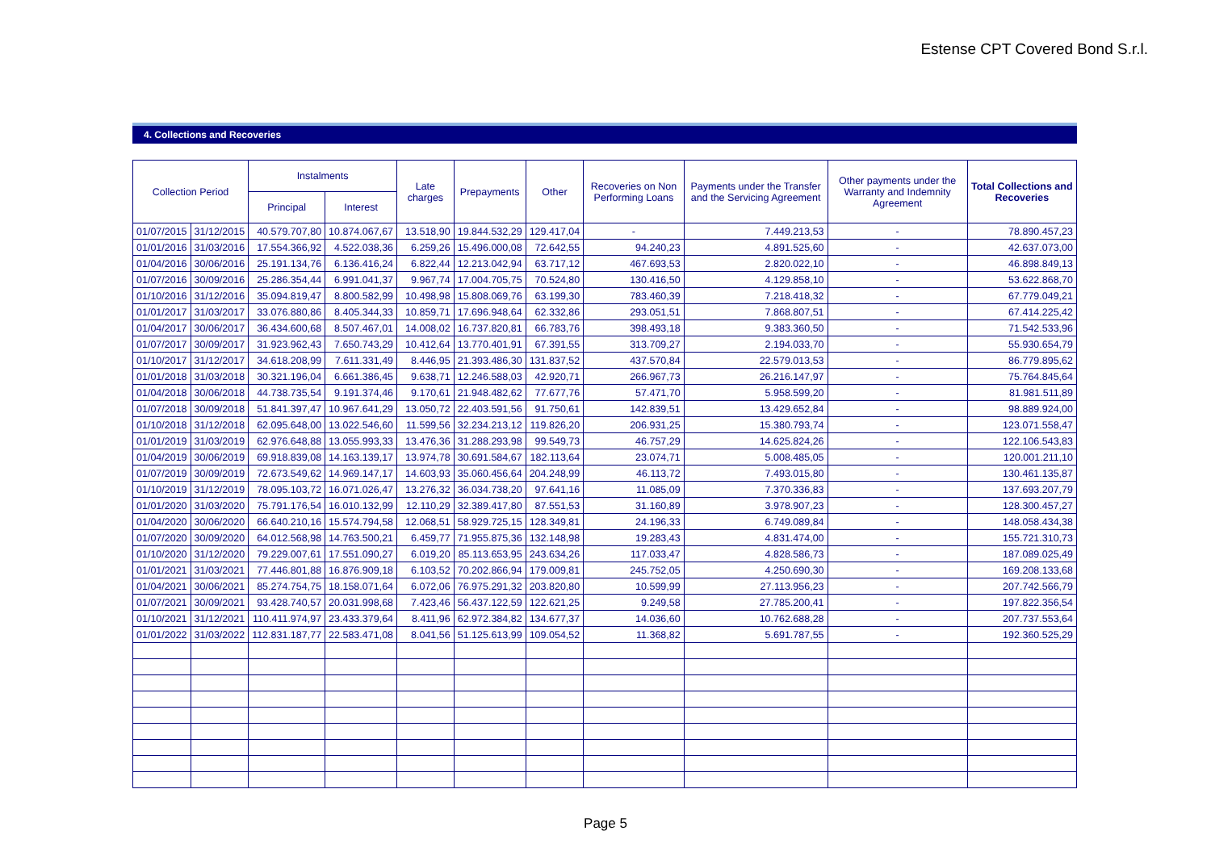Estense CPT Covered Bond S.r.l.
4. Collections and Recoveries
| Collection Period | | Instalments | | Late charges | Prepayments | Other | Recoveries on Non Performing Loans | Payments under the Transfer and the Servicing Agreement | Other payments under the Warranty and Indemnity Agreement | Total Collections and Recoveries |
| --- | --- | --- | --- | --- | --- | --- | --- | --- | --- | --- |
| | | Principal | Interest | | | | | | | |
| 01/07/2015 | 31/12/2015 | 40.579.707,80 | 10.874.067,67 | 13.518,90 | 19.844.532,29 | 129.417,04 | - | 7.449.213,53 | - | 78.890.457,23 |
| 01/01/2016 | 31/03/2016 | 17.554.366,92 | 4.522.038,36 | 6.259,26 | 15.496.000,08 | 72.642,55 | 94.240,23 | 4.891.525,60 | - | 42.637.073,00 |
| 01/04/2016 | 30/06/2016 | 25.191.134,76 | 6.136.416,24 | 6.822,44 | 12.213.042,94 | 63.717,12 | 467.693,53 | 2.820.022,10 | - | 46.898.849,13 |
| 01/07/2016 | 30/09/2016 | 25.286.354,44 | 6.991.041,37 | 9.967,74 | 17.004.705,75 | 70.524,80 | 130.416,50 | 4.129.858,10 | - | 53.622.868,70 |
| 01/10/2016 | 31/12/2016 | 35.094.819,47 | 8.800.582,99 | 10.498,98 | 15.808.069,76 | 63.199,30 | 783.460,39 | 7.218.418,32 | - | 67.779.049,21 |
| 01/01/2017 | 31/03/2017 | 33.076.880,86 | 8.405.344,33 | 10.859,71 | 17.696.948,64 | 62.332,86 | 293.051,51 | 7.868.807,51 | - | 67.414.225,42 |
| 01/04/2017 | 30/06/2017 | 36.434.600,68 | 8.507.467,01 | 14.008,02 | 16.737.820,81 | 66.783,76 | 398.493,18 | 9.383.360,50 | - | 71.542.533,96 |
| 01/07/2017 | 30/09/2017 | 31.923.962,43 | 7.650.743,29 | 10.412,64 | 13.770.401,91 | 67.391,55 | 313.709,27 | 2.194.033,70 | - | 55.930.654,79 |
| 01/10/2017 | 31/12/2017 | 34.618.208,99 | 7.611.331,49 | 8.446,95 | 21.393.486,30 | 131.837,52 | 437.570,84 | 22.579.013,53 | - | 86.779.895,62 |
| 01/01/2018 | 31/03/2018 | 30.321.196,04 | 6.661.386,45 | 9.638,71 | 12.246.588,03 | 42.920,71 | 266.967,73 | 26.216.147,97 | - | 75.764.845,64 |
| 01/04/2018 | 30/06/2018 | 44.738.735,54 | 9.191.374,46 | 9.170,61 | 21.948.482,62 | 77.677,76 | 57.471,70 | 5.958.599,20 | - | 81.981.511,89 |
| 01/07/2018 | 30/09/2018 | 51.841.397,47 | 10.967.641,29 | 13.050,72 | 22.403.591,56 | 91.750,61 | 142.839,51 | 13.429.652,84 | - | 98.889.924,00 |
| 01/10/2018 | 31/12/2018 | 62.095.648,00 | 13.022.546,60 | 11.599,56 | 32.234.213,12 | 119.826,20 | 206.931,25 | 15.380.793,74 | - | 123.071.558,47 |
| 01/01/2019 | 31/03/2019 | 62.976.648,88 | 13.055.993,33 | 13.476,36 | 31.288.293,98 | 99.549,73 | 46.757,29 | 14.625.824,26 | - | 122.106.543,83 |
| 01/04/2019 | 30/06/2019 | 69.918.839,08 | 14.163.139,17 | 13.974,78 | 30.691.584,67 | 182.113,64 | 23.074,71 | 5.008.485,05 | - | 120.001.211,10 |
| 01/07/2019 | 30/09/2019 | 72.673.549,62 | 14.969.147,17 | 14.603,93 | 35.060.456,64 | 204.248,99 | 46.113,72 | 7.493.015,80 | - | 130.461.135,87 |
| 01/10/2019 | 31/12/2019 | 78.095.103,72 | 16.071.026,47 | 13.276,32 | 36.034.738,20 | 97.641,16 | 11.085,09 | 7.370.336,83 | - | 137.693.207,79 |
| 01/01/2020 | 31/03/2020 | 75.791.176,54 | 16.010.132,99 | 12.110,29 | 32.389.417,80 | 87.551,53 | 31.160,89 | 3.978.907,23 | - | 128.300.457,27 |
| 01/04/2020 | 30/06/2020 | 66.640.210,16 | 15.574.794,58 | 12.068,51 | 58.929.725,15 | 128.349,81 | 24.196,33 | 6.749.089,84 | - | 148.058.434,38 |
| 01/07/2020 | 30/09/2020 | 64.012.568,98 | 14.763.500,21 | 6.459,77 | 71.955.875,36 | 132.148,98 | 19.283,43 | 4.831.474,00 | - | 155.721.310,73 |
| 01/10/2020 | 31/12/2020 | 79.229.007,61 | 17.551.090,27 | 6.019,20 | 85.113.653,95 | 243.634,26 | 117.033,47 | 4.828.586,73 | - | 187.089.025,49 |
| 01/01/2021 | 31/03/2021 | 77.446.801,88 | 16.876.909,18 | 6.103,52 | 70.202.866,94 | 179.009,81 | 245.752,05 | 4.250.690,30 | - | 169.208.133,68 |
| 01/04/2021 | 30/06/2021 | 85.274.754,75 | 18.158.071,64 | 6.072,06 | 76.975.291,32 | 203.820,80 | 10.599,99 | 27.113.956,23 | - | 207.742.566,79 |
| 01/07/2021 | 30/09/2021 | 93.428.740,57 | 20.031.998,68 | 7.423,46 | 56.437.122,59 | 122.621,25 | 9.249,58 | 27.785.200,41 | - | 197.822.356,54 |
| 01/10/2021 | 31/12/2021 | 110.411.974,97 | 23.433.379,64 | 8.411,96 | 62.972.384,82 | 134.677,37 | 14.036,60 | 10.762.688,28 | - | 207.737.553,64 |
| 01/01/2022 | 31/03/2022 | 112.831.187,77 | 22.583.471,08 | 8.041,56 | 51.125.613,99 | 109.054,52 | 11.368,82 | 5.691.787,55 | - | 192.360.525,29 |
Page 5